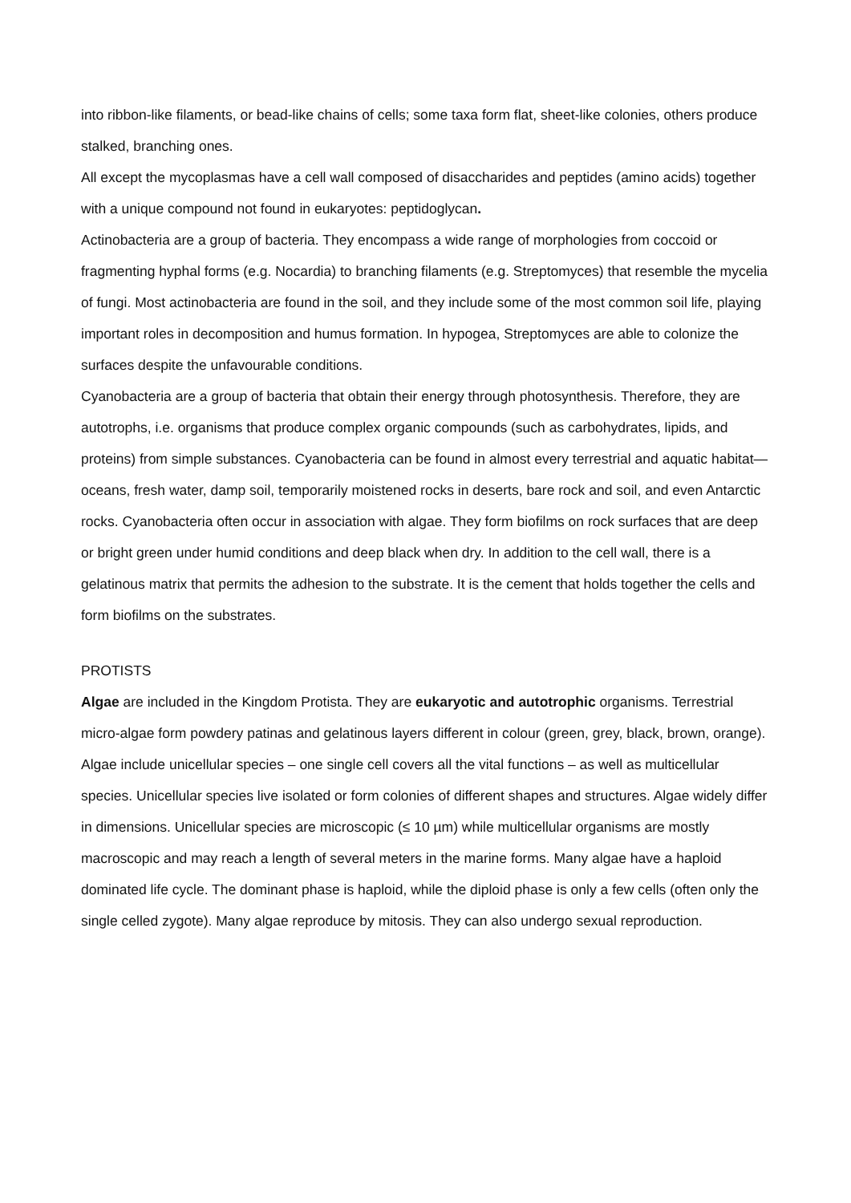into ribbon-like filaments, or bead-like chains of cells; some taxa form flat, sheet-like colonies, others produce stalked, branching ones.
All except the mycoplasmas have a cell wall composed of disaccharides and peptides (amino acids) together with a unique compound not found in eukaryotes: peptidoglycan.
Actinobacteria are a group of bacteria. They encompass a wide range of morphologies from coccoid or fragmenting hyphal forms (e.g. Nocardia) to branching filaments (e.g. Streptomyces) that resemble the mycelia of fungi. Most actinobacteria are found in the soil, and they include some of the most common soil life, playing important roles in decomposition and humus formation. In hypogea, Streptomyces are able to colonize the surfaces despite the unfavourable conditions.
Cyanobacteria are a group of bacteria that obtain their energy through photosynthesis. Therefore, they are autotrophs, i.e. organisms that produce complex organic compounds (such as carbohydrates, lipids, and proteins) from simple substances. Cyanobacteria can be found in almost every terrestrial and aquatic habitat—oceans, fresh water, damp soil, temporarily moistened rocks in deserts, bare rock and soil, and even Antarctic rocks. Cyanobacteria often occur in association with algae. They form biofilms on rock surfaces that are deep or bright green under humid conditions and deep black when dry. In addition to the cell wall, there is a gelatinous matrix that permits the adhesion to the substrate. It is the cement that holds together the cells and form biofilms on the substrates.
PROTISTS
Algae are included in the Kingdom Protista. They are eukaryotic and autotrophic organisms. Terrestrial micro-algae form powdery patinas and gelatinous layers different in colour (green, grey, black, brown, orange). Algae include unicellular species – one single cell covers all the vital functions – as well as multicellular species. Unicellular species live isolated or form colonies of different shapes and structures. Algae widely differ in dimensions. Unicellular species are microscopic (≤ 10 µm) while multicellular organisms are mostly macroscopic and may reach a length of several meters in the marine forms. Many algae have a haploid dominated life cycle. The dominant phase is haploid, while the diploid phase is only a few cells (often only the single celled zygote). Many algae reproduce by mitosis. They can also undergo sexual reproduction.